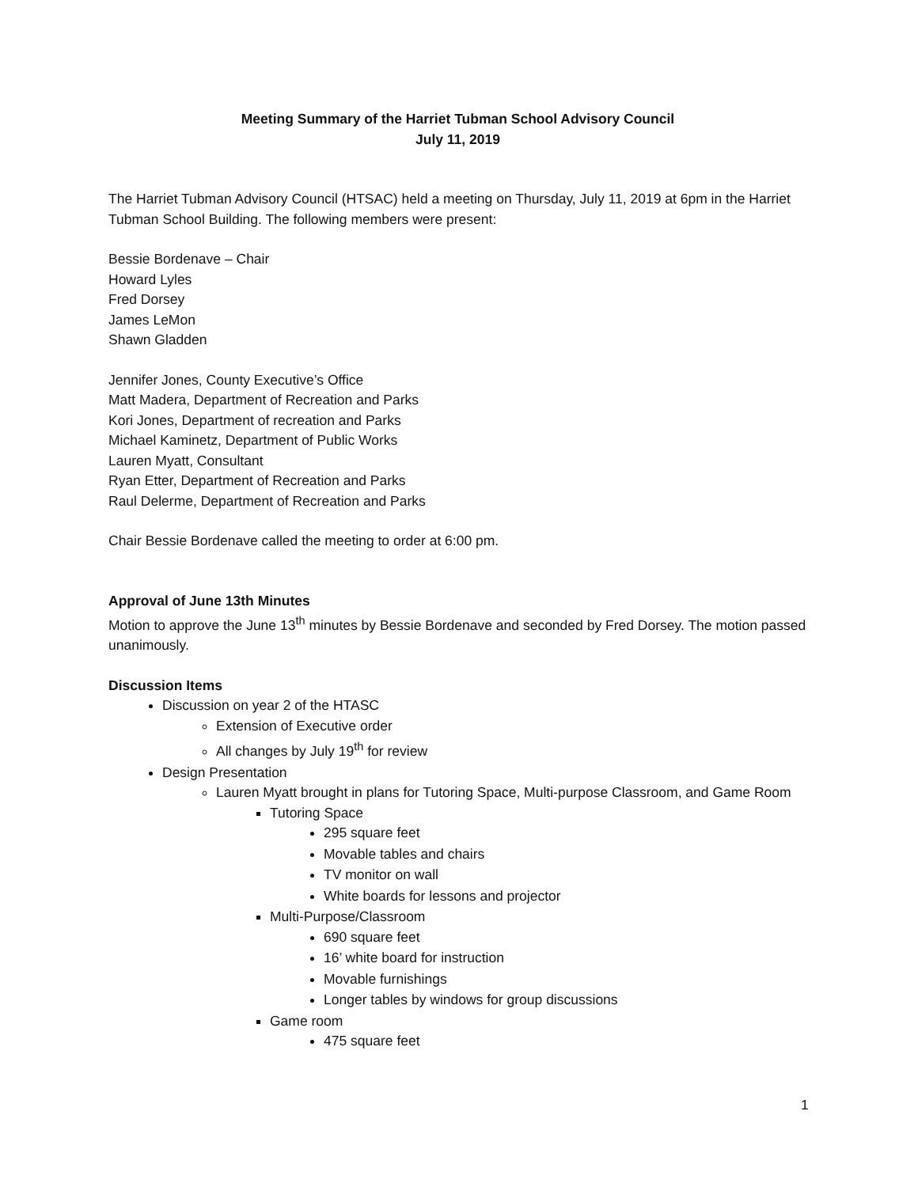Meeting Summary of the Harriet Tubman School Advisory Council
July 11, 2019
The Harriet Tubman Advisory Council (HTSAC) held a meeting on Thursday, July 11, 2019 at 6pm in the Harriet Tubman School Building. The following members were present:
Bessie Bordenave – Chair
Howard Lyles
Fred Dorsey
James LeMon
Shawn Gladden
Jennifer Jones, County Executive’s Office
Matt Madera, Department of Recreation and Parks
Kori Jones, Department of recreation and Parks
Michael Kaminetz, Department of Public Works
Lauren Myatt, Consultant
Ryan Etter, Department of Recreation and Parks
Raul Delerme, Department of Recreation and Parks
Chair Bessie Bordenave called the meeting to order at 6:00 pm.
Approval of June 13th Minutes
Motion to approve the June 13<sup>th</sup> minutes by Bessie Bordenave and seconded by Fred Dorsey. The motion passed unanimously.
Discussion Items
Discussion on year 2 of the HTASC
Extension of Executive order
All changes by July 19<sup>th</sup> for review
Design Presentation
Lauren Myatt brought in plans for Tutoring Space, Multi-purpose Classroom, and Game Room
Tutoring Space
295 square feet
Movable tables and chairs
TV monitor on wall
White boards for lessons and projector
Multi-Purpose/Classroom
690 square feet
16’ white board for instruction
Movable furnishings
Longer tables by windows for group discussions
Game room
475 square feet
1